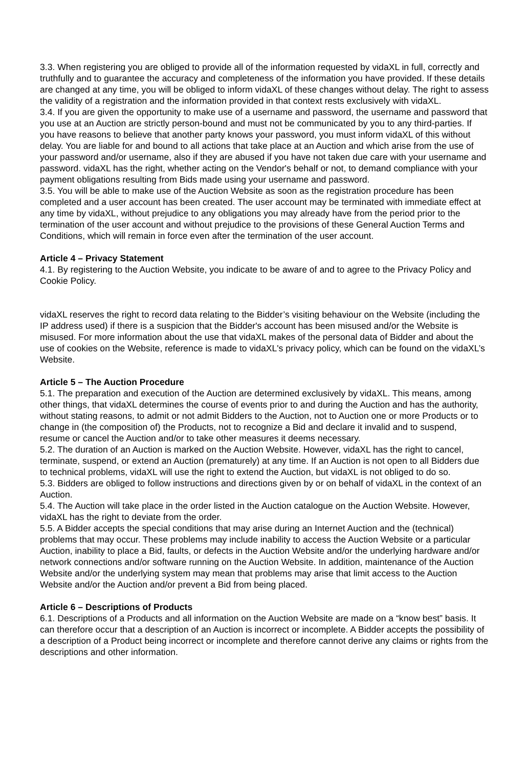3.3. When registering you are obliged to provide all of the information requested by vidaXL in full, correctly and truthfully and to guarantee the accuracy and completeness of the information you have provided. If these details are changed at any time, you will be obliged to inform vidaXL of these changes without delay. The right to assess the validity of a registration and the information provided in that context rests exclusively with vidaXL.
3.4. If you are given the opportunity to make use of a username and password, the username and password that you use at an Auction are strictly person-bound and must not be communicated by you to any third-parties. If you have reasons to believe that another party knows your password, you must inform vidaXL of this without delay. You are liable for and bound to all actions that take place at an Auction and which arise from the use of your password and/or username, also if they are abused if you have not taken due care with your username and password. vidaXL has the right, whether acting on the Vendor's behalf or not, to demand compliance with your payment obligations resulting from Bids made using your username and password.
3.5. You will be able to make use of the Auction Website as soon as the registration procedure has been completed and a user account has been created. The user account may be terminated with immediate effect at any time by vidaXL, without prejudice to any obligations you may already have from the period prior to the termination of the user account and without prejudice to the provisions of these General Auction Terms and Conditions, which will remain in force even after the termination of the user account.
Article 4 – Privacy Statement
4.1. By registering to the Auction Website, you indicate to be aware of and to agree to the Privacy Policy and Cookie Policy.
vidaXL reserves the right to record data relating to the Bidder’s visiting behaviour on the Website (including the IP address used) if there is a suspicion that the Bidder's account has been misused and/or the Website is misused. For more information about the use that vidaXL makes of the personal data of Bidder and about the use of cookies on the Website, reference is made to vidaXL's privacy policy, which can be found on the vidaXL’s Website.
Article 5 – The Auction Procedure
5.1. The preparation and execution of the Auction are determined exclusively by vidaXL. This means, among other things, that vidaXL determines the course of events prior to and during the Auction and has the authority, without stating reasons, to admit or not admit Bidders to the Auction, not to Auction one or more Products or to change in (the composition of) the Products, not to recognize a Bid and declare it invalid and to suspend, resume or cancel the Auction and/or to take other measures it deems necessary.
5.2. The duration of an Auction is marked on the Auction Website. However, vidaXL has the right to cancel, terminate, suspend, or extend an Auction (prematurely) at any time. If an Auction is not open to all Bidders due to technical problems, vidaXL will use the right to extend the Auction, but vidaXL is not obliged to do so.
5.3. Bidders are obliged to follow instructions and directions given by or on behalf of vidaXL in the context of an Auction.
5.4. The Auction will take place in the order listed in the Auction catalogue on the Auction Website. However, vidaXL has the right to deviate from the order.
5.5. A Bidder accepts the special conditions that may arise during an Internet Auction and the (technical) problems that may occur. These problems may include inability to access the Auction Website or a particular Auction, inability to place a Bid, faults, or defects in the Auction Website and/or the underlying hardware and/or network connections and/or software running on the Auction Website. In addition, maintenance of the Auction Website and/or the underlying system may mean that problems may arise that limit access to the Auction Website and/or the Auction and/or prevent a Bid from being placed.
Article 6 – Descriptions of Products
6.1. Descriptions of a Products and all information on the Auction Website are made on a “know best” basis. It can therefore occur that a description of an Auction is incorrect or incomplete. A Bidder accepts the possibility of a description of a Product being incorrect or incomplete and therefore cannot derive any claims or rights from the descriptions and other information.